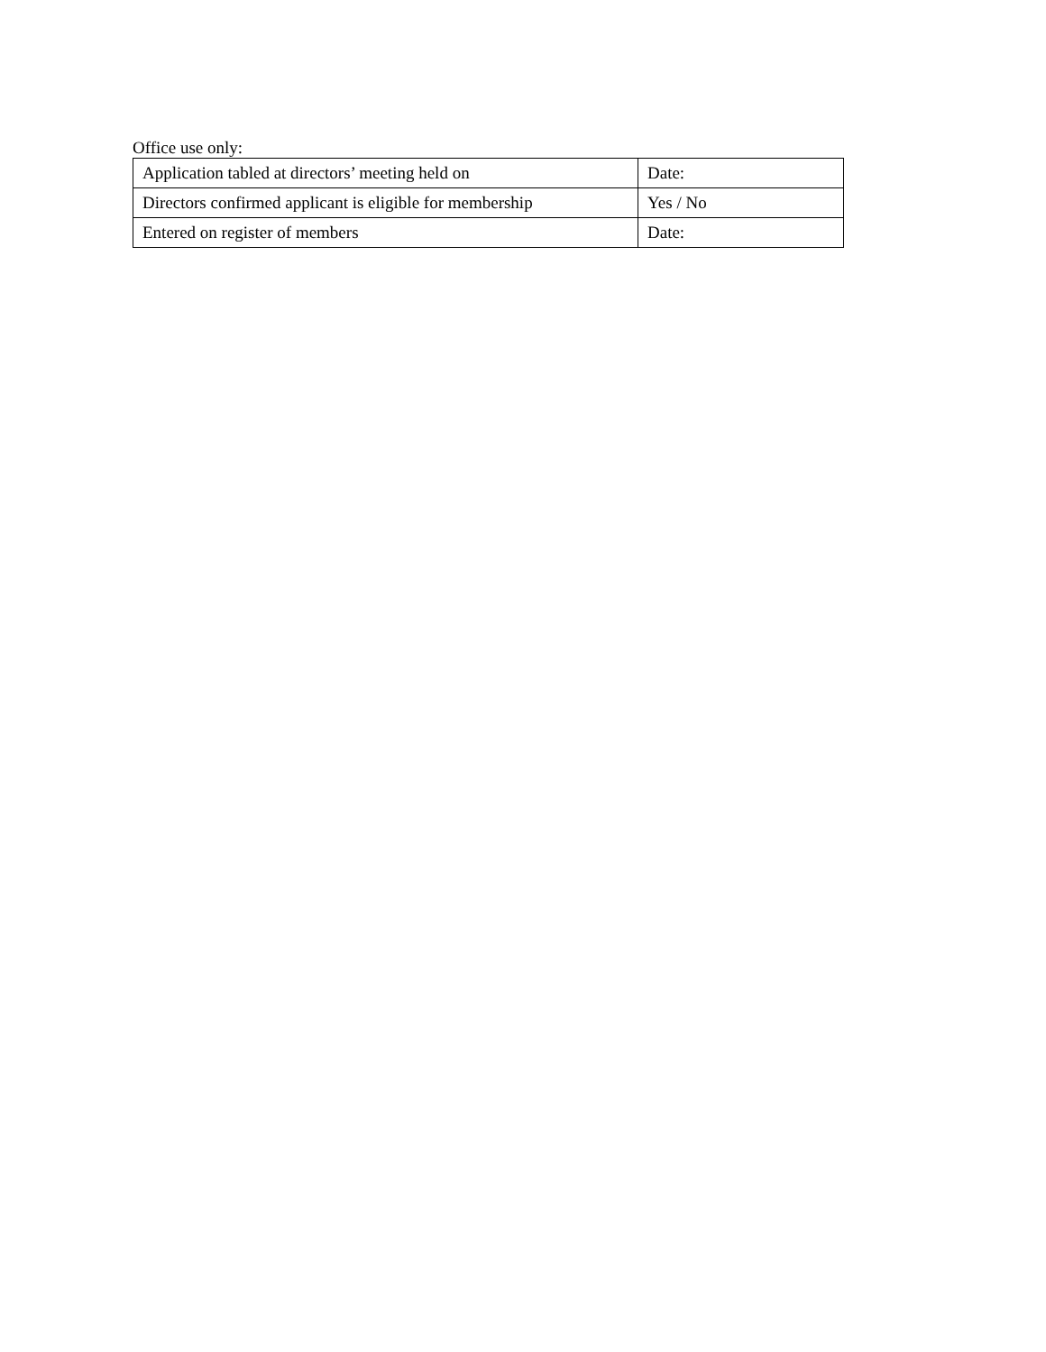Office use only:
| Application tabled at directors’ meeting held on | Date: |
| Directors confirmed applicant is eligible for membership | Yes / No |
| Entered on register of members | Date: |